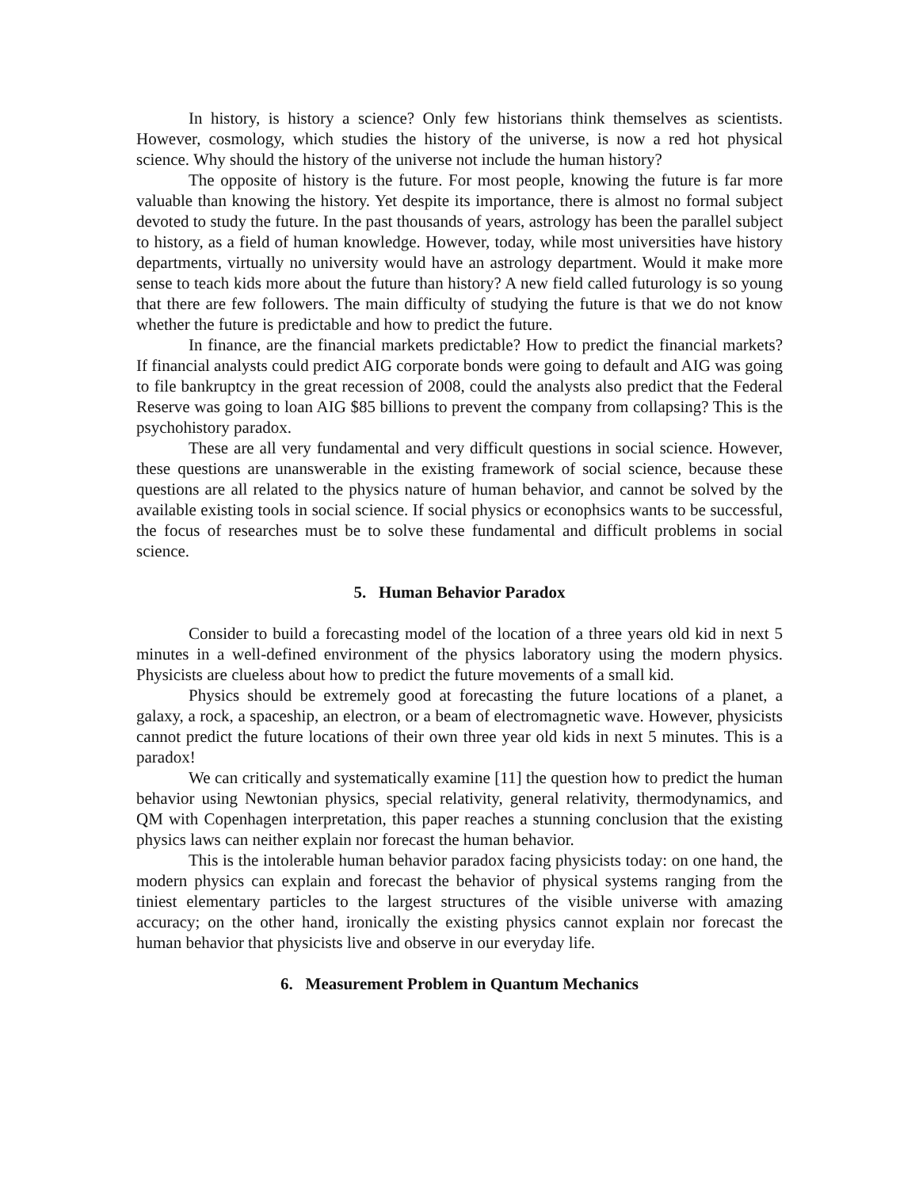In history, is history a science? Only few historians think themselves as scientists. However, cosmology, which studies the history of the universe, is now a red hot physical science. Why should the history of the universe not include the human history?
The opposite of history is the future. For most people, knowing the future is far more valuable than knowing the history. Yet despite its importance, there is almost no formal subject devoted to study the future. In the past thousands of years, astrology has been the parallel subject to history, as a field of human knowledge. However, today, while most universities have history departments, virtually no university would have an astrology department. Would it make more sense to teach kids more about the future than history? A new field called futurology is so young that there are few followers. The main difficulty of studying the future is that we do not know whether the future is predictable and how to predict the future.
In finance, are the financial markets predictable? How to predict the financial markets? If financial analysts could predict AIG corporate bonds were going to default and AIG was going to file bankruptcy in the great recession of 2008, could the analysts also predict that the Federal Reserve was going to loan AIG $85 billions to prevent the company from collapsing? This is the psychohistory paradox.
These are all very fundamental and very difficult questions in social science. However, these questions are unanswerable in the existing framework of social science, because these questions are all related to the physics nature of human behavior, and cannot be solved by the available existing tools in social science. If social physics or econophsics wants to be successful, the focus of researches must be to solve these fundamental and difficult problems in social science.
5. Human Behavior Paradox
Consider to build a forecasting model of the location of a three years old kid in next 5 minutes in a well-defined environment of the physics laboratory using the modern physics. Physicists are clueless about how to predict the future movements of a small kid.
Physics should be extremely good at forecasting the future locations of a planet, a galaxy, a rock, a spaceship, an electron, or a beam of electromagnetic wave. However, physicists cannot predict the future locations of their own three year old kids in next 5 minutes. This is a paradox!
We can critically and systematically examine [11] the question how to predict the human behavior using Newtonian physics, special relativity, general relativity, thermodynamics, and QM with Copenhagen interpretation, this paper reaches a stunning conclusion that the existing physics laws can neither explain nor forecast the human behavior.
This is the intolerable human behavior paradox facing physicists today: on one hand, the modern physics can explain and forecast the behavior of physical systems ranging from the tiniest elementary particles to the largest structures of the visible universe with amazing accuracy; on the other hand, ironically the existing physics cannot explain nor forecast the human behavior that physicists live and observe in our everyday life.
6. Measurement Problem in Quantum Mechanics